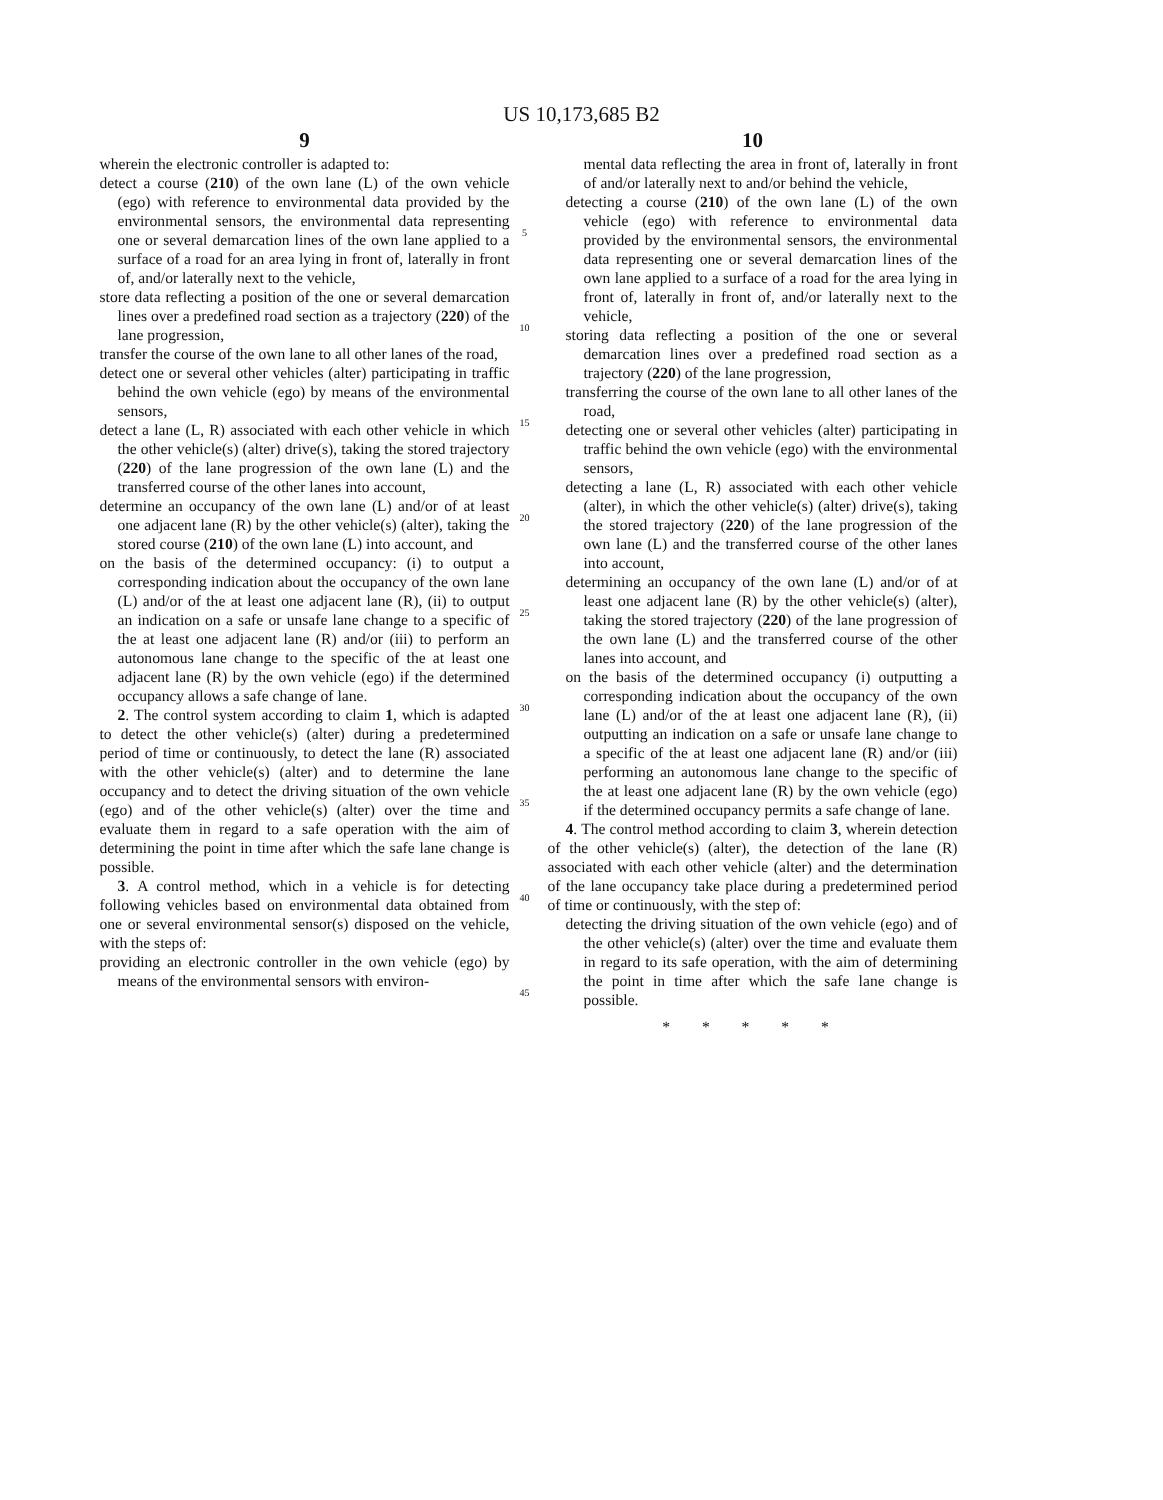US 10,173,685 B2
9
wherein the electronic controller is adapted to:
detect a course (210) of the own lane (L) of the own vehicle (ego) with reference to environmental data provided by the environmental sensors, the environmental data representing one or several demarcation lines of the own lane applied to a surface of a road for an area lying in front of, laterally in front of, and/or laterally next to the vehicle,
store data reflecting a position of the one or several demarcation lines over a predefined road section as a trajectory (220) of the lane progression,
transfer the course of the own lane to all other lanes of the road,
detect one or several other vehicles (alter) participating in traffic behind the own vehicle (ego) by means of the environmental sensors,
detect a lane (L, R) associated with each other vehicle in which the other vehicle(s) (alter) drive(s), taking the stored trajectory (220) of the lane progression of the own lane (L) and the transferred course of the other lanes into account,
determine an occupancy of the own lane (L) and/or of at least one adjacent lane (R) by the other vehicle(s) (alter), taking the stored course (210) of the own lane (L) into account, and
on the basis of the determined occupancy: (i) to output a corresponding indication about the occupancy of the own lane (L) and/or of the at least one adjacent lane (R), (ii) to output an indication on a safe or unsafe lane change to a specific of the at least one adjacent lane (R) and/or (iii) to perform an autonomous lane change to the specific of the at least one adjacent lane (R) by the own vehicle (ego) if the determined occupancy allows a safe change of lane.
2. The control system according to claim 1, which is adapted to detect the other vehicle(s) (alter) during a predetermined period of time or continuously, to detect the lane (R) associated with the other vehicle(s) (alter) and to determine the lane occupancy and to detect the driving situation of the own vehicle (ego) and of the other vehicle(s) (alter) over the time and evaluate them in regard to a safe operation with the aim of determining the point in time after which the safe lane change is possible.
3. A control method, which in a vehicle is for detecting following vehicles based on environmental data obtained from one or several environmental sensor(s) disposed on the vehicle, with the steps of:
providing an electronic controller in the own vehicle (ego) by means of the environmental sensors with environ-
5
10
15
20
25
30
35
40
45
10
mental data reflecting the area in front of, laterally in front of and/or laterally next to and/or behind the vehicle,
detecting a course (210) of the own lane (L) of the own vehicle (ego) with reference to environmental data provided by the environmental sensors, the environmental data representing one or several demarcation lines of the own lane applied to a surface of a road for the area lying in front of, laterally in front of, and/or laterally next to the vehicle,
storing data reflecting a position of the one or several demarcation lines over a predefined road section as a trajectory (220) of the lane progression,
transferring the course of the own lane to all other lanes of the road,
detecting one or several other vehicles (alter) participating in traffic behind the own vehicle (ego) with the environmental sensors,
detecting a lane (L, R) associated with each other vehicle (alter), in which the other vehicle(s) (alter) drive(s), taking the stored trajectory (220) of the lane progression of the own lane (L) and the transferred course of the other lanes into account,
determining an occupancy of the own lane (L) and/or of at least one adjacent lane (R) by the other vehicle(s) (alter), taking the stored trajectory (220) of the lane progression of the own lane (L) and the transferred course of the other lanes into account, and
on the basis of the determined occupancy (i) outputting a corresponding indication about the occupancy of the own lane (L) and/or of the at least one adjacent lane (R), (ii) outputting an indication on a safe or unsafe lane change to a specific of the at least one adjacent lane (R) and/or (iii) performing an autonomous lane change to the specific of the at least one adjacent lane (R) by the own vehicle (ego) if the determined occupancy permits a safe change of lane.
4. The control method according to claim 3, wherein detection of the other vehicle(s) (alter), the detection of the lane (R) associated with each other vehicle (alter) and the determination of the lane occupancy take place during a predetermined period of time or continuously, with the step of:
detecting the driving situation of the own vehicle (ego) and of the other vehicle(s) (alter) over the time and evaluate them in regard to its safe operation, with the aim of determining the point in time after which the safe lane change is possible.
* * * * *